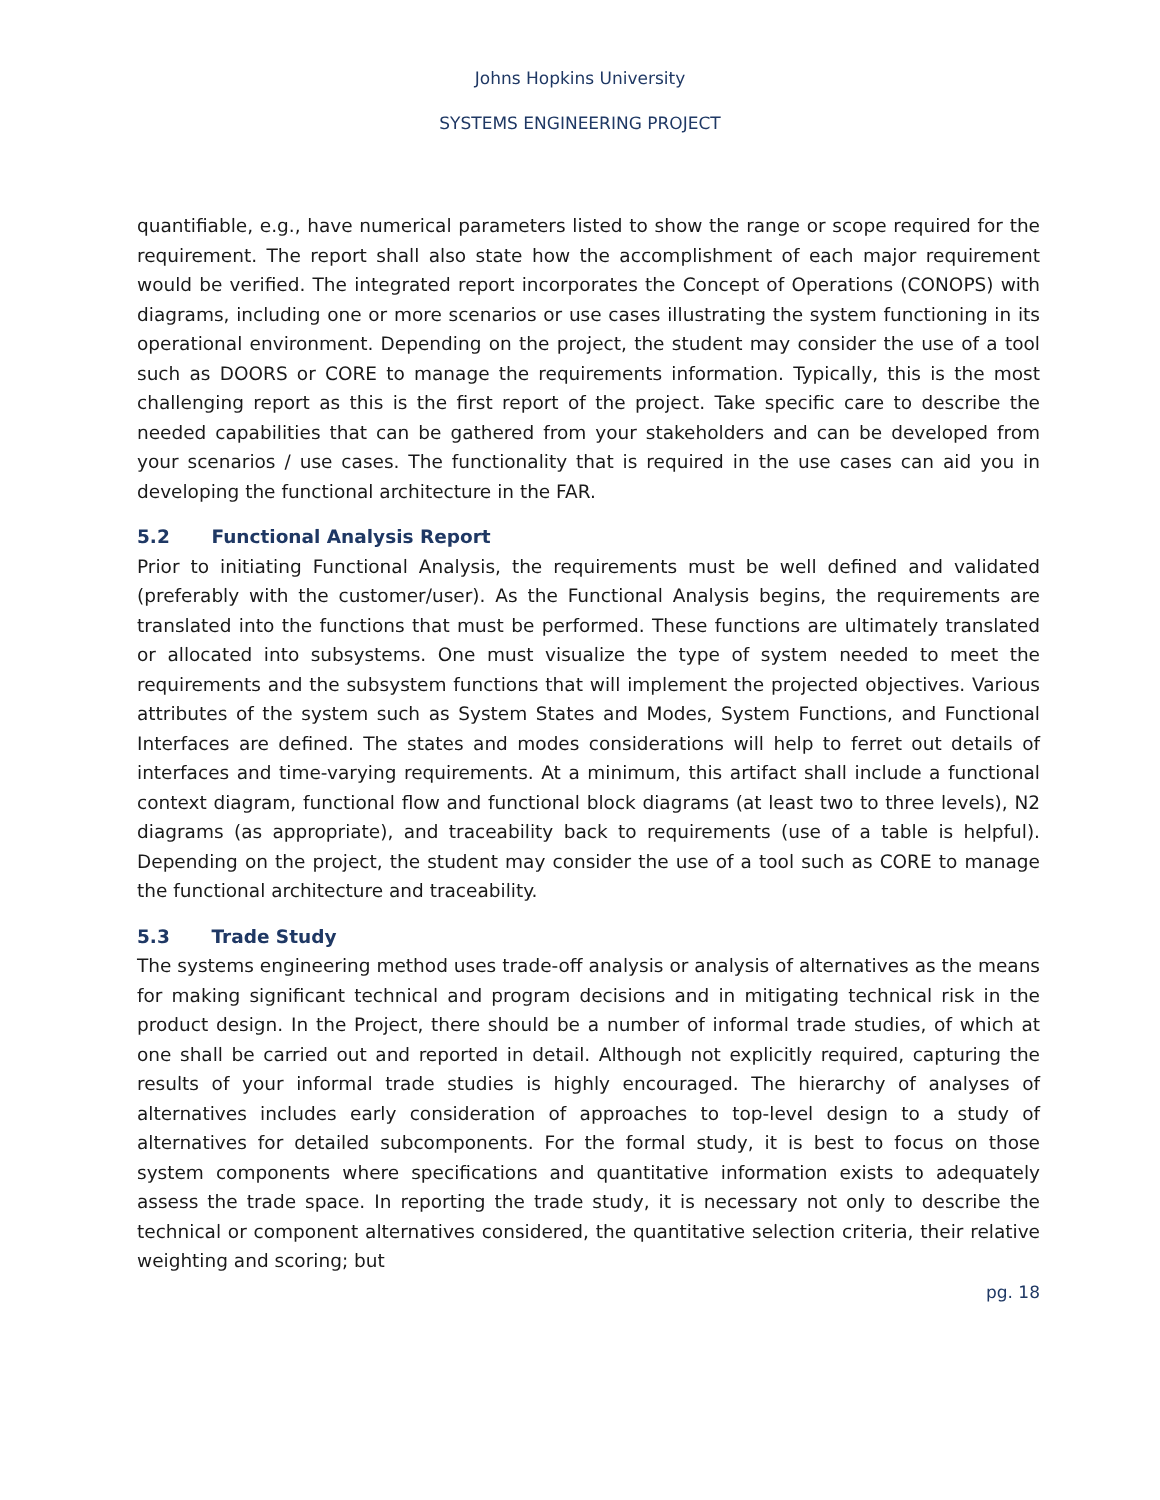Johns Hopkins University
SYSTEMS ENGINEERING PROJECT
quantifiable, e.g., have numerical parameters listed to show the range or scope required for the requirement. The report shall also state how the accomplishment of each major requirement would be verified. The integrated report incorporates the Concept of Operations (CONOPS) with diagrams, including one or more scenarios or use cases illustrating the system functioning in its operational environment. Depending on the project, the student may consider the use of a tool such as DOORS or CORE to manage the requirements information. Typically, this is the most challenging report as this is the first report of the project. Take specific care to describe the needed capabilities that can be gathered from your stakeholders and can be developed from your scenarios / use cases. The functionality that is required in the use cases can aid you in developing the functional architecture in the FAR.
5.2 Functional Analysis Report
Prior to initiating Functional Analysis, the requirements must be well defined and validated (preferably with the customer/user). As the Functional Analysis begins, the requirements are translated into the functions that must be performed. These functions are ultimately translated or allocated into subsystems. One must visualize the type of system needed to meet the requirements and the subsystem functions that will implement the projected objectives. Various attributes of the system such as System States and Modes, System Functions, and Functional Interfaces are defined. The states and modes considerations will help to ferret out details of interfaces and time-varying requirements. At a minimum, this artifact shall include a functional context diagram, functional flow and functional block diagrams (at least two to three levels), N2 diagrams (as appropriate), and traceability back to requirements (use of a table is helpful). Depending on the project, the student may consider the use of a tool such as CORE to manage the functional architecture and traceability.
5.3 Trade Study
The systems engineering method uses trade-off analysis or analysis of alternatives as the means for making significant technical and program decisions and in mitigating technical risk in the product design. In the Project, there should be a number of informal trade studies, of which at one shall be carried out and reported in detail. Although not explicitly required, capturing the results of your informal trade studies is highly encouraged. The hierarchy of analyses of alternatives includes early consideration of approaches to top-level design to a study of alternatives for detailed subcomponents. For the formal study, it is best to focus on those system components where specifications and quantitative information exists to adequately assess the trade space. In reporting the trade study, it is necessary not only to describe the technical or component alternatives considered, the quantitative selection criteria, their relative weighting and scoring; but
pg. 18